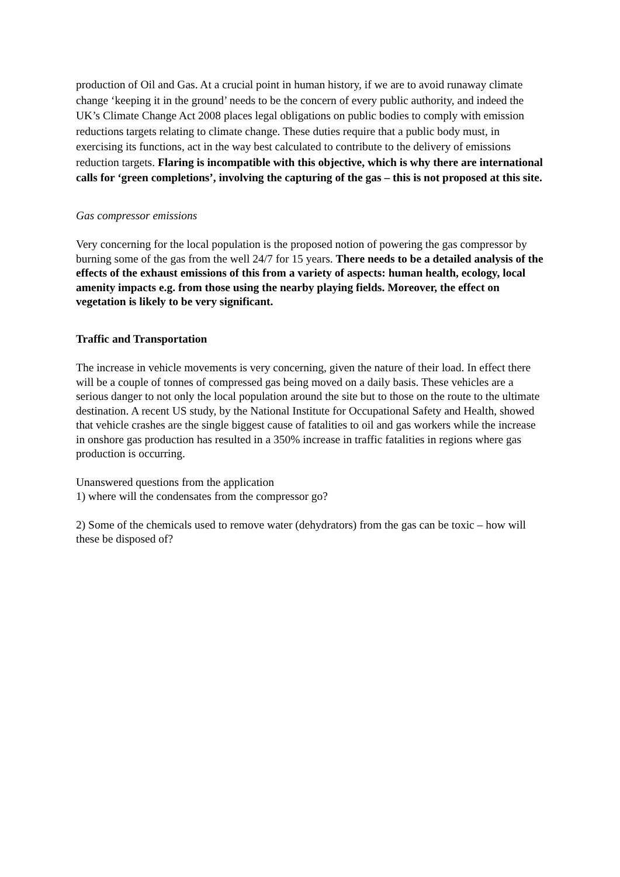production of Oil and Gas. At a crucial point in human history, if we are to avoid runaway climate change ‘keeping it in the ground’ needs to be the concern of every public authority, and indeed the UK’s Climate Change Act 2008 places legal obligations on public bodies to comply with emission reductions targets relating to climate change. These duties require that a public body must, in exercising its functions, act in the way best calculated to contribute to the delivery of emissions reduction targets. Flaring is incompatible with this objective, which is why there are international calls for ‘green completions’, involving the capturing of the gas – this is not proposed at this site.
Gas compressor emissions
Very concerning for the local population is the proposed notion of powering the gas compressor by burning some of the gas from the well 24/7 for 15 years. There needs to be a detailed analysis of the effects of the exhaust emissions of this from a variety of aspects: human health, ecology, local amenity impacts e.g. from those using the nearby playing fields. Moreover, the effect on vegetation is likely to be very significant.
Traffic and Transportation
The increase in vehicle movements is very concerning, given the nature of their load. In effect there will be a couple of tonnes of compressed gas being moved on a daily basis. These vehicles are a serious danger to not only the local population around the site but to those on the route to the ultimate destination. A recent US study, by the National Institute for Occupational Safety and Health, showed that vehicle crashes are the single biggest cause of fatalities to oil and gas workers while the increase in onshore gas production has resulted in a 350% increase in traffic fatalities in regions where gas production is occurring.
Unanswered questions from the application
1) where will the condensates from the compressor go?
2) Some of the chemicals used to remove water (dehydrators) from the gas can be toxic – how will these be disposed of?